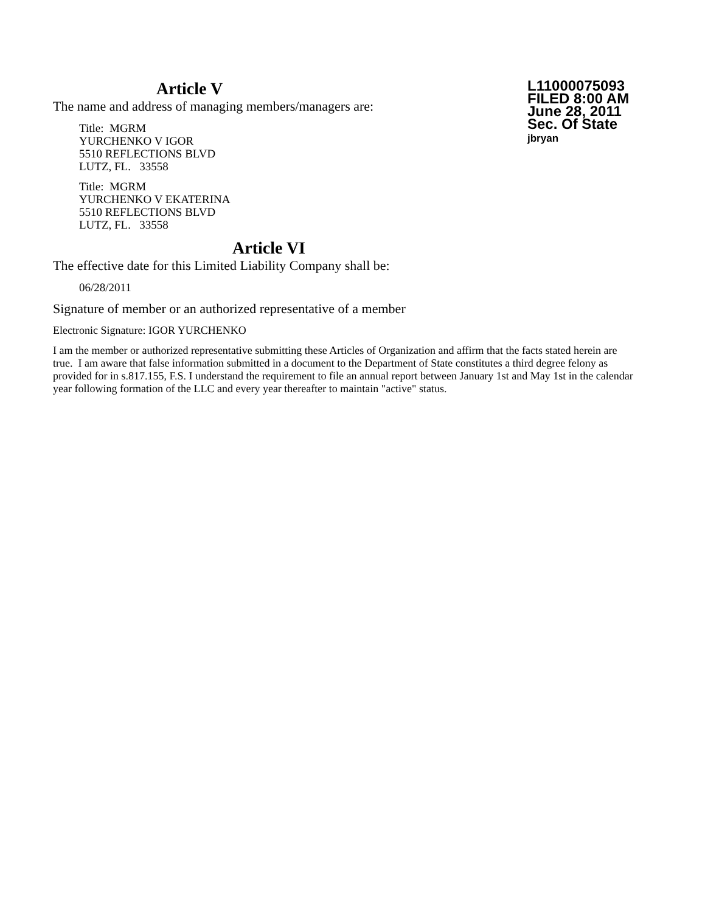Article V
The name and address of managing members/managers are:
Title: MGRM
YURCHENKO V IGOR
5510 REFLECTIONS BLVD
LUTZ, FL. 33558
Title: MGRM
YURCHENKO V EKATERINA
5510 REFLECTIONS BLVD
LUTZ, FL. 33558
L11000075093
FILED 8:00 AM
June 28, 2011
Sec. Of State
jbryan
Article VI
The effective date for this Limited Liability Company shall be:
06/28/2011
Signature of member or an authorized representative of a member
Electronic Signature: IGOR YURCHENKO
I am the member or authorized representative submitting these Articles of Organization and affirm that the facts stated herein are true. I am aware that false information submitted in a document to the Department of State constitutes a third degree felony as provided for in s.817.155, F.S. I understand the requirement to file an annual report between January 1st and May 1st in the calendar year following formation of the LLC and every year thereafter to maintain "active" status.